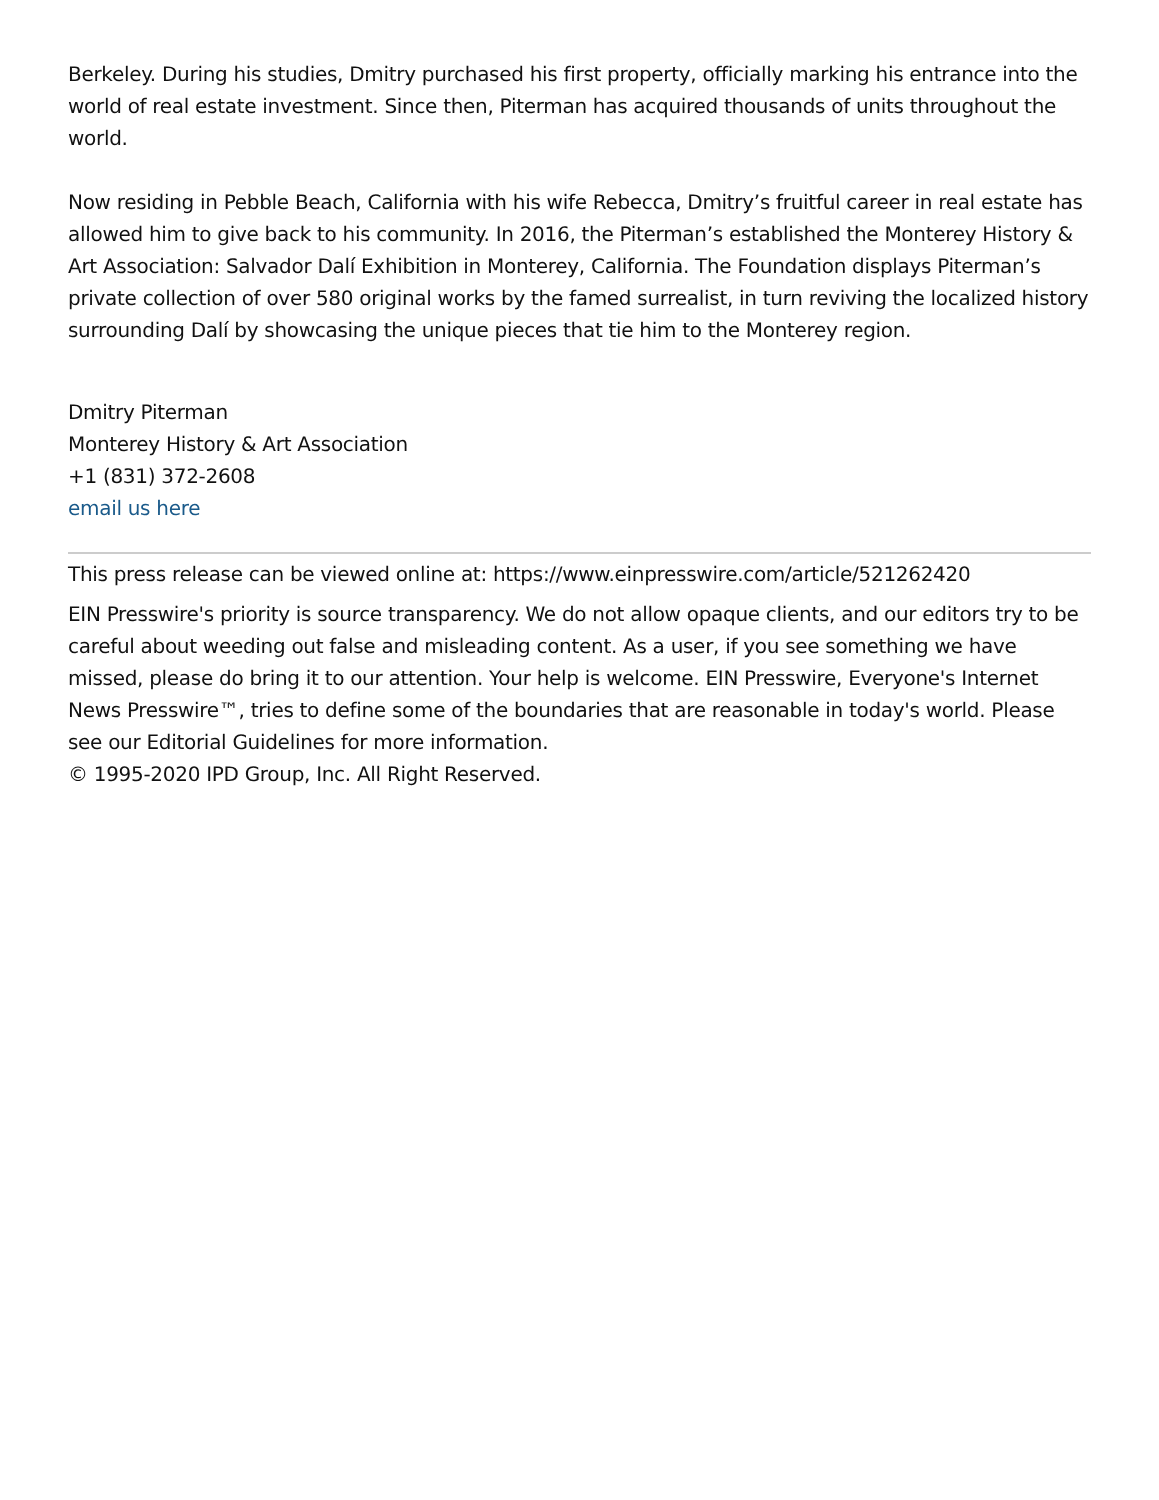Berkeley. During his studies, Dmitry purchased his first property, officially marking his entrance into the world of real estate investment. Since then, Piterman has acquired thousands of units throughout the world.
Now residing in Pebble Beach, California with his wife Rebecca, Dmitry’s fruitful career in real estate has allowed him to give back to his community. In 2016, the Piterman’s established the Monterey History & Art Association: Salvador Dalí Exhibition in Monterey, California. The Foundation displays Piterman’s private collection of over 580 original works by the famed surrealist, in turn reviving the localized history surrounding Dalí by showcasing the unique pieces that tie him to the Monterey region.
Dmitry Piterman
Monterey History & Art Association
+1 (831) 372-2608
email us here
This press release can be viewed online at: https://www.einpresswire.com/article/521262420
EIN Presswire's priority is source transparency. We do not allow opaque clients, and our editors try to be careful about weeding out false and misleading content. As a user, if you see something we have missed, please do bring it to our attention. Your help is welcome. EIN Presswire, Everyone's Internet News Presswire™, tries to define some of the boundaries that are reasonable in today's world. Please see our Editorial Guidelines for more information.
© 1995-2020 IPD Group, Inc. All Right Reserved.